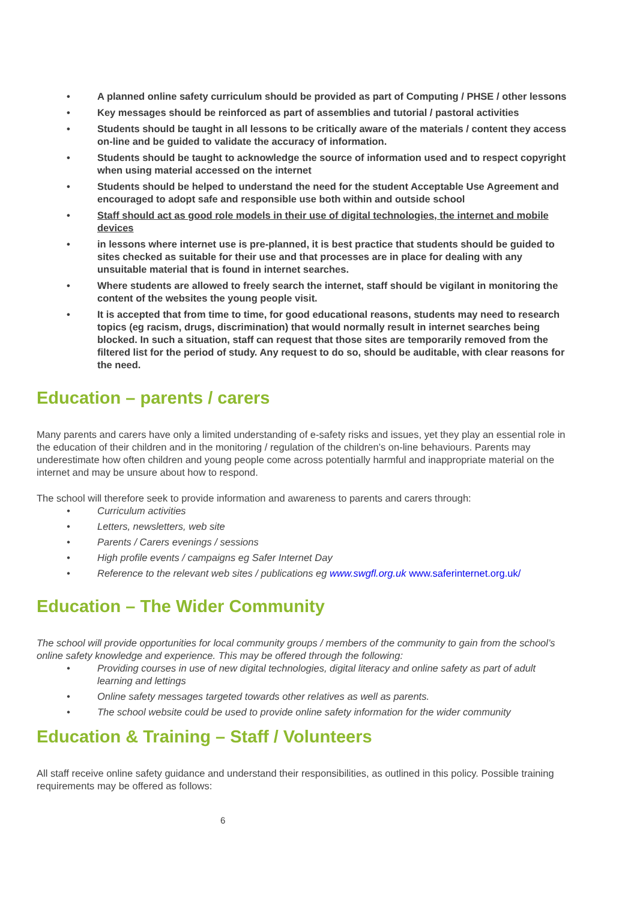• A planned online safety curriculum should be provided as part of Computing / PHSE / other lessons
• Key messages should be reinforced as part of assemblies and tutorial / pastoral activities
• Students should be taught in all lessons to be critically aware of the materials / content they access on-line and be guided to validate the accuracy of information.
• Students should be taught to acknowledge the source of information used and to respect copyright when using material accessed on the internet
• Students should be helped to understand the need for the student Acceptable Use Agreement and encouraged to adopt safe and responsible use both within and outside school
• Staff should act as good role models in their use of digital technologies, the internet and mobile devices
• in lessons where internet use is pre-planned, it is best practice that students should be guided to sites checked as suitable for their use and that processes are in place for dealing with any unsuitable material that is found in internet searches.
• Where students are allowed to freely search the internet, staff should be vigilant in monitoring the content of the websites the young people visit.
• It is accepted that from time to time, for good educational reasons, students may need to research topics (eg racism, drugs, discrimination) that would normally result in internet searches being blocked. In such a situation, staff can request that those sites are temporarily removed from the filtered list for the period of study. Any request to do so, should be auditable, with clear reasons for the need.
Education – parents / carers
Many parents and carers have only a limited understanding of e-safety risks and issues, yet they play an essential role in the education of their children and in the monitoring / regulation of the children’s on-line behaviours. Parents may underestimate how often children and young people come across potentially harmful and inappropriate material on the internet and may be unsure about how to respond.
The school will therefore seek to provide information and awareness to parents and carers through:
• Curriculum activities
• Letters, newsletters, web site
• Parents / Carers evenings / sessions
• High profile events / campaigns eg Safer Internet Day
• Reference to the relevant web sites / publications eg www.swgfl.org.uk www.saferinternet.org.uk/
Education – The Wider Community
The school will provide opportunities for local community groups / members of the community to gain from the school’s online safety knowledge and experience. This may be offered through the following:
• Providing courses in use of new digital technologies, digital literacy and online safety as part of adult learning and lettings
• Online safety messages targeted towards other relatives as well as parents.
• The school website could be used to provide online safety information for the wider community
Education & Training – Staff / Volunteers
All staff receive online safety guidance and understand their responsibilities, as outlined in this policy. Possible training requirements may be offered as follows:
6